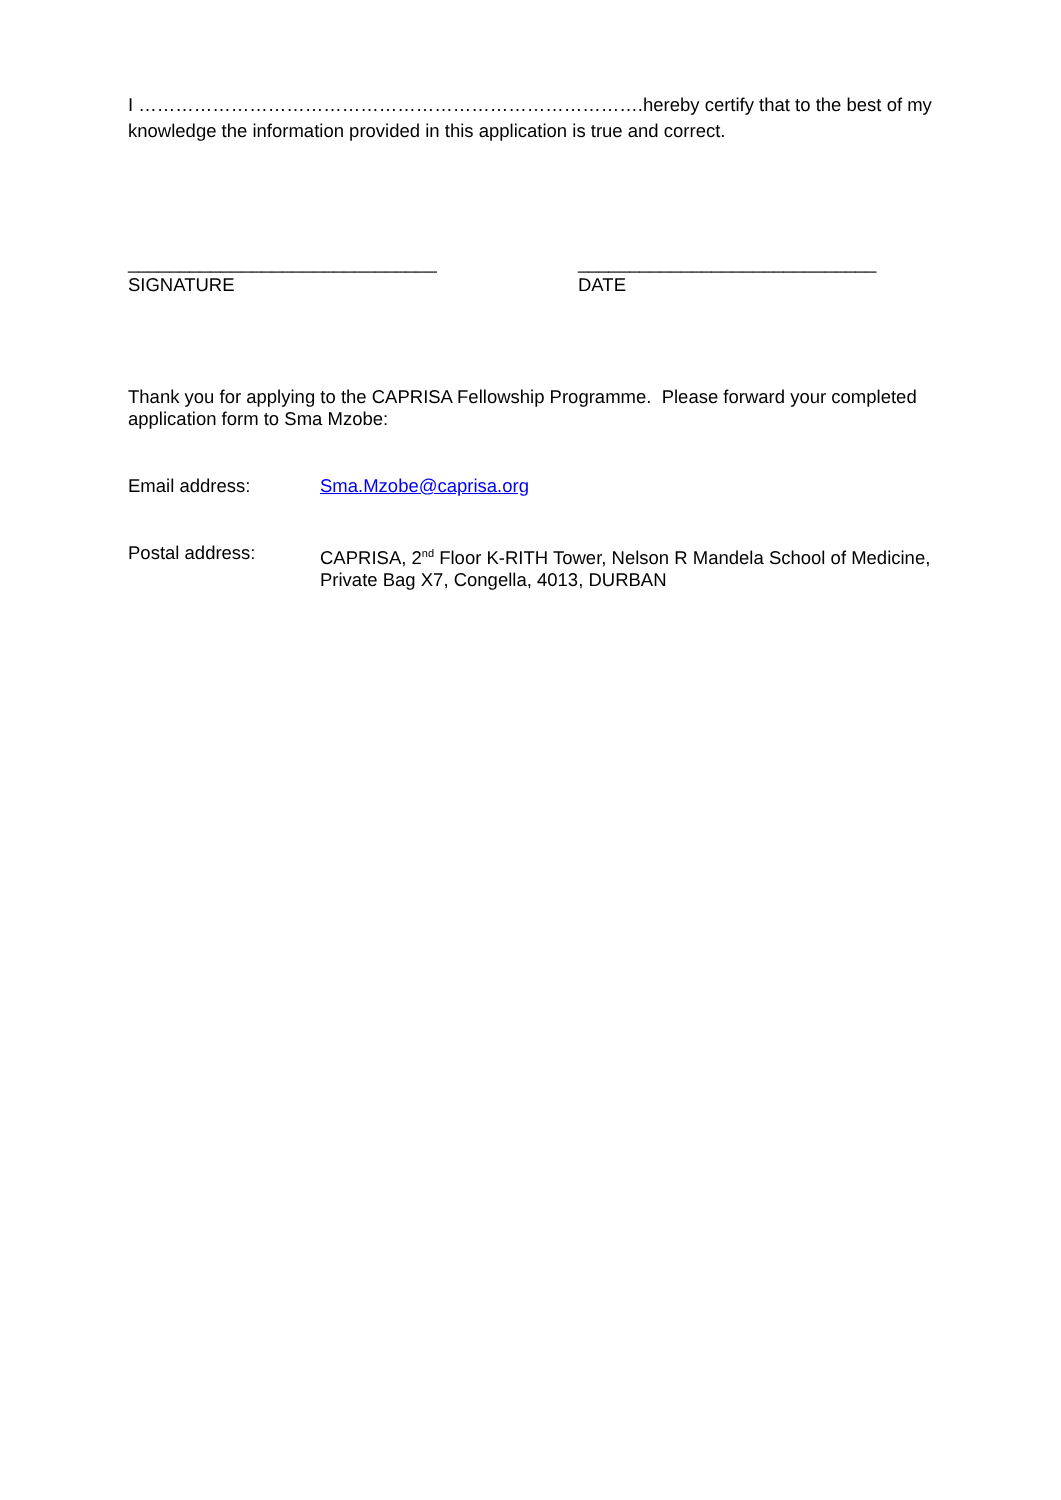I ……………………………………………………………………….hereby certify that to the best of my knowledge the information provided in this application is true and correct.
______________________________
SIGNATURE
_____________________________
DATE
Thank you for applying to the CAPRISA Fellowship Programme. Please forward your completed application form to Sma Mzobe:
Email address: Sma.Mzobe@caprisa.org
Postal address: CAPRISA, 2<sup>nd</sup> Floor K-RITH Tower, Nelson R Mandela School of Medicine, Private Bag X7, Congella, 4013, DURBAN